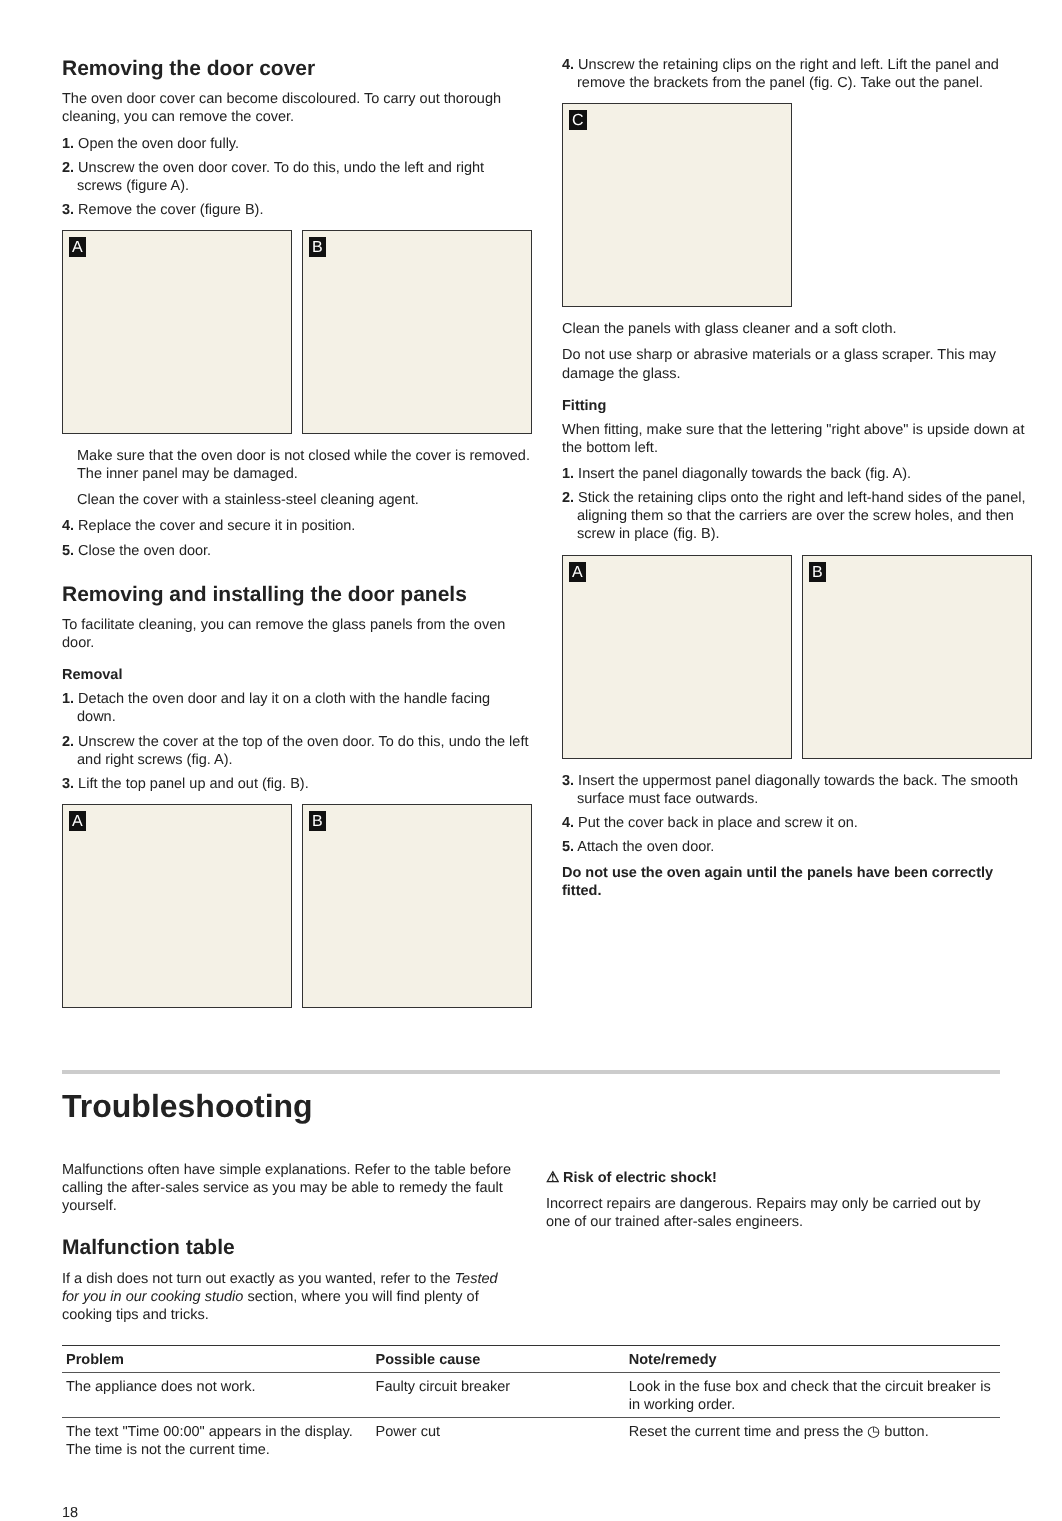Removing the door cover
The oven door cover can become discoloured. To carry out thorough cleaning, you can remove the cover.
1. Open the oven door fully.
2. Unscrew the oven door cover. To do this, undo the left and right screws (figure A).
3. Remove the cover (figure B).
A
B
Make sure that the oven door is not closed while the cover is removed. The inner panel may be damaged.
Clean the cover with a stainless-steel cleaning agent.
4. Replace the cover and secure it in position.
5. Close the oven door.
Removing and installing the door panels
To facilitate cleaning, you can remove the glass panels from the oven door.
Removal
1. Detach the oven door and lay it on a cloth with the handle facing down.
2. Unscrew the cover at the top of the oven door. To do this, undo the left and right screws (fig. A).
3. Lift the top panel up and out (fig. B).
A
B
4. Unscrew the retaining clips on the right and left. Lift the panel and remove the brackets from the panel (fig. C). Take out the panel.
C
Clean the panels with glass cleaner and a soft cloth.
Do not use sharp or abrasive materials or a glass scraper. This may damage the glass.
Fitting
When fitting, make sure that the lettering "right above" is upside down at the bottom left.
1. Insert the panel diagonally towards the back (fig. A).
2. Stick the retaining clips onto the right and left-hand sides of the panel, aligning them so that the carriers are over the screw holes, and then screw in place (fig. B).
A
B
3. Insert the uppermost panel diagonally towards the back. The smooth surface must face outwards.
4. Put the cover back in place and screw it on.
5. Attach the oven door.
Do not use the oven again until the panels have been correctly fitted.
Troubleshooting
Malfunctions often have simple explanations. Refer to the table before calling the after-sales service as you may be able to remedy the fault yourself.
Malfunction table
If a dish does not turn out exactly as you wanted, refer to the Tested for you in our cooking studio section, where you will find plenty of cooking tips and tricks.
⚠ Risk of electric shock!
Incorrect repairs are dangerous. Repairs may only be carried out by one of our trained after-sales engineers.
| Problem | Possible cause | Note/remedy |
| --- | --- | --- |
| The appliance does not work. | Faulty circuit breaker | Look in the fuse box and check that the circuit breaker is in working order. |
| The text "Time 00:00" appears in the display. The time is not the current time. | Power cut | Reset the current time and press the ◷ button. |
18